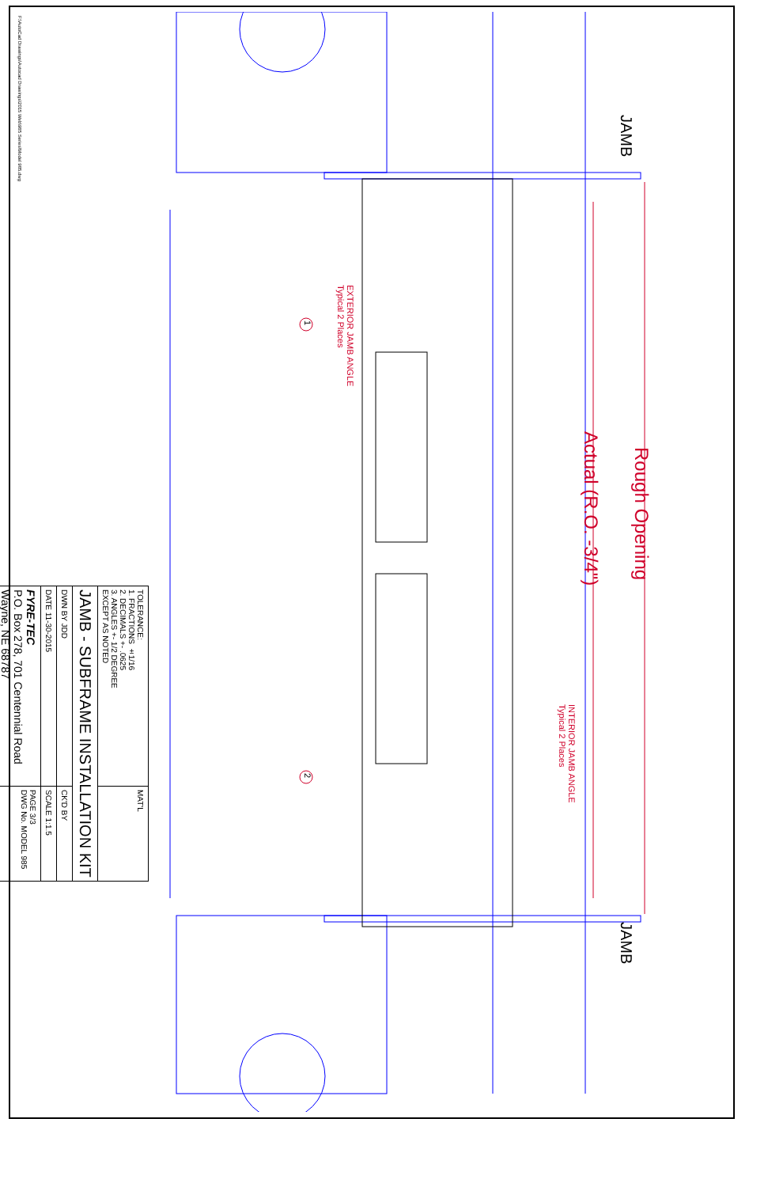F:\AutoCad Drawings\Autocad Drawings\2015 Web\985 Series\Model 985.dwg
EXTERIOR JAMB ANGLE
Typical 2 Places
INTERIOR JAMB ANGLE
Typical 2 Places
Actual (R.O. -3/4")
Rough Opening
JAMB
JAMB
1
2
| TOLERANCE: 1. FRACTIONS ±1/16 2. DECIMALS +- .0625 3. ANGLES +- 1/2 DEGREE EXCEPT AS NOTED | MAT'L |
| JAMB - SUBFRAME INSTALLATION KIT | |
| DWN BY JDD | CK'D BY |
| DATE 11-30-2015 | SCALE 1:1.5 |
| FYRE-TEC P.O. Box 278, 701 Centennial Road Wayne, NE 68787 | PAGE 3/3 DWG No. MODEL 985 |